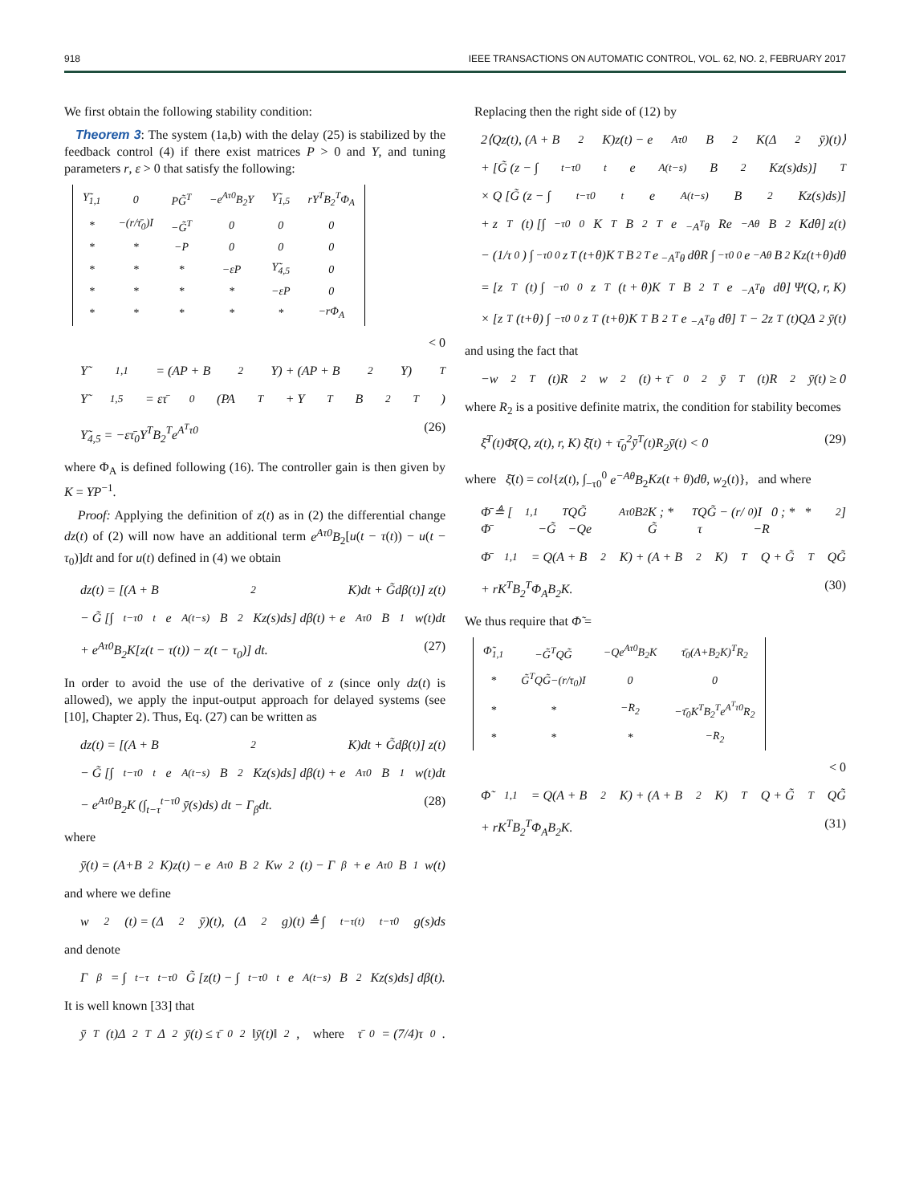918 IEEE TRANSACTIONS ON AUTOMATIC CONTROL, VOL. 62, NO. 2, FEBRUARY 2017
We first obtain the following stability condition:
Theorem 3: The system (1a,b) with the delay (25) is stabilized by the feedback control (4) if there exist matrices P > 0 and Y, and tuning parameters r, ε > 0 that satisfy the following:
| Υ̃<sub>1,1</sub> | 0 | PG̃<sup>T</sup> | −e<sup>Aτ0</sup>B<sub>2</sub>Y | Υ̃<sub>1,5</sub> | rY<sup>T</sup>B<sub>2</sub><sup>T</sup>Φ<sub>A</sub> |
| * | −(r/τ̄<sub>0</sub>)I | −G̃<sup>T</sup> | 0 | 0 | 0 |
| * | * | −P | 0 | 0 | 0 |
| * | * | * | −εP | Υ̃<sub>4,5</sub> | 0 |
| * | * | * | * | −εP | 0 |
| * | * | * | * | * | −rΦ<sub>A</sub> |
< 0
Υ̃<sub>1,1</sub> = (AP + B<sub>2</sub>Y) + (AP + B<sub>2</sub>Y)<sup>T</sup>
Υ̃<sub>1,5</sub> = ετ̄<sub>0</sub>(PA<sup>T</sup> + Y<sup>T</sup>B<sub>2</sub><sup>T</sup>)
Υ̃<sub>4,5</sub> = −ετ̄<sub>0</sub>Y<sup>T</sup>B<sub>2</sub><sup>T</sup>e<sup>A<sup>T</sup>τ0</sup> (26)
where Φ<sub>A</sub> is defined following (16). The controller gain is then given by K = YP<sup>−1</sup>.
Proof: Applying the definition of z(t) as in (2) the differential change dz(t) of (2) will now have an additional term e<sup>Aτ0</sup>B<sub>2</sub>[u(t − τ(t)) − u(t − τ<sub>0</sub>)]dt and for u(t) defined in (4) we obtain
dz(t) = [(A + B<sub>2</sub>K)dt + G̃dβ(t)] z(t)
− G̃ [∫<sub>t−τ0</sub><sup>t</sup> e<sup>A(t−s)</sup>B<sub>2</sub>Kz(s)ds] dβ(t) + e<sup>Aτ0</sup>B<sub>1</sub>w(t)dt
+ e<sup>Aτ0</sup>B<sub>2</sub>K[z(t − τ(t)) − z(t − τ<sub>0</sub>)] dt. (27)
In order to avoid the use of the derivative of z (since only dz(t) is allowed), we apply the input-output approach for delayed systems (see [10], Chapter 2). Thus, Eq. (27) can be written as
dz(t) = [(A + B<sub>2</sub>K)dt + G̃dβ(t)] z(t)
− G̃ [∫<sub>t−τ0</sub><sup>t</sup> e<sup>A(t−s)</sup>B<sub>2</sub>Kz(s)ds] dβ(t) + e<sup>Aτ0</sup>B<sub>1</sub>w(t)dt
− e<sup>Aτ0</sup>B<sub>2</sub>K (∫<sub>t−τ</sub><sup>t−τ0</sup> ȳ(s)ds) dt − Γ<sub>β</sub>dt. (28)
where
ȳ(t) = (A+B<sub>2</sub>K)z(t) − e<sup>Aτ0</sup>B<sub>2</sub>Kw<sub>2</sub>(t) − Γ<sub>β</sub> + e<sup>Aτ0</sup>B<sub>1</sub>w(t)
and where we define
w<sub>2</sub>(t) = (Δ<sub>2</sub>ȳ)(t), (Δ<sub>2</sub>g)(t) ≜ ∫<sub>t−τ(t)</sub><sup>t−τ0</sup> g(s)ds
and denote
Γ<sub>β</sub> = ∫<sub>t−τ</sub><sup>t−τ0</sup> G̃ [z(t) − ∫<sub>t−τ0</sub><sup>t</sup> e<sup>A(t−s)</sup>B<sub>2</sub>Kz(s)ds] dβ(t).
It is well known [33] that
ȳ<sup>T</sup>(t)Δ<sub>2</sub><sup>T</sup>Δ<sub>2</sub>ȳ(t) ≤ τ̄<sub>0</sub><sup>2</sup> ‖ȳ(t)‖<sup>2</sup>, where τ̄<sub>0</sub> = (7/4)τ<sub>0</sub>.
Replacing then the right side of (12) by
2⟨Qz(t), (A + B<sub>2</sub>K)z(t) − e<sup>Aτ0</sup>B<sub>2</sub>K(Δ<sub>2</sub>ȳ)(t)⟩
+ [G̃ (z − ∫<sub>t−τ0</sub><sup>t</sup> e<sup>A(t−s)</sup>B<sub>2</sub>Kz(s)ds)]<sup>T</sup>
× Q [G̃ (z − ∫<sub>t−τ0</sub><sup>t</sup> e<sup>A(t−s)</sup>B<sub>2</sub>Kz(s)ds)]
+ z<sup>T</sup>(t) [∫<sub>−τ0</sub><sup>0</sup> K<sup>T</sup>B<sub>2</sub><sup>T</sup>e<sup>−A<sup>T</sup>θ</sup>Re<sup>−Aθ</sup>B<sub>2</sub>Kdθ] z(t)
− (1/τ<sub>0</sub>) ∫<sub>−τ0</sub><sup>0</sup> z<sup>T</sup>(t+θ)K<sup>T</sup>B<sub>2</sub><sup>T</sup>e<sup>−A<sup>T</sup>θ</sup>dθR ∫<sub>−τ0</sub><sup>0</sup> e<sup>−Aθ</sup>B<sub>2</sub>Kz(t+θ)dθ
= [z<sup>T</sup>(t) ∫<sub>−τ0</sub><sup>0</sup> z<sup>T</sup>(t + θ)K<sup>T</sup>B<sub>2</sub><sup>T</sup>e<sup>−A<sup>T</sup>θ</sup>dθ] Ψ(Q, r, K)
× [z<sup>T</sup>(t+θ) ∫<sub>−τ0</sub><sup>0</sup> z<sup>T</sup>(t+θ)K<sup>T</sup>B<sub>2</sub><sup>T</sup>e<sup>−A<sup>T</sup>θ</sup>dθ]<sup>T</sup> − 2z<sup>T</sup>(t)QΔ<sub>2</sub>ȳ(t)
and using the fact that
−w<sub>2</sub><sup>T</sup>(t)R<sub>2</sub>w<sub>2</sub>(t) + τ̄<sub>0</sub><sup>2</sup>ȳ<sup>T</sup>(t)R<sub>2</sub>ȳ(t) ≥ 0
where R<sub>2</sub> is a positive definite matrix, the condition for stability becomes
ξ̄<sup>T</sup>(t)Φ̄(Q, z(t), r, K) ξ̄(t) + τ̄<sub>0</sub><sup>2</sup>ȳ<sup>T</sup>(t)R<sub>2</sub>ȳ(t) < 0 (29)
where ξ̄(t) = col{z(t), ∫<sub>−τ0</sub><sup>0</sup> e<sup>−Aθ</sup>B<sub>2</sub>Kz(t + θ)dθ, w<sub>2</sub>(t)}, and where
Φ̄ ≜ [ Φ̄<sub>1,1</sub> −G̃<sup>T</sup>QG̃ −Qe<sup>Aτ0</sup>B<sub>2</sub>K ; * G̃<sup>T</sup>QG̃ − (r/τ<sub>0</sub>)I 0 ; * * −R<sub>2</sub> ]
Φ̄<sub>1,1</sub> = Q(A + B<sub>2</sub>K) + (A + B<sub>2</sub>K)<sup>T</sup>Q + G̃<sup>T</sup>QG̃
+ rK<sup>T</sup>B<sub>2</sub><sup>T</sup>Φ<sub>A</sub>B<sub>2</sub>K. (30)
We thus require that Φ̃ =
| Φ̃<sub>1,1</sub> | −G̃<sup>T</sup>QG̃ | −Qe<sup>Aτ0</sup>B<sub>2</sub>K | τ̄<sub>0</sub>(A+B<sub>2</sub>K)<sup>T</sup>R<sub>2</sub> |
| * | G̃<sup>T</sup>QG̃−(r/τ<sub>0</sub>)I | 0 | 0 |
| * | * | −R<sub>2</sub> | −τ̄<sub>0</sub>K<sup>T</sup>B<sub>2</sub><sup>T</sup>e<sup>A<sup>T</sup>τ0</sup>R<sub>2</sub> |
| * | * | * | −R<sub>2</sub> |
< 0
Φ̃<sub>1,1</sub> = Q(A + B<sub>2</sub>K) + (A + B<sub>2</sub>K)<sup>T</sup>Q + G̃<sup>T</sup>QG̃
+ rK<sup>T</sup>B<sub>2</sub><sup>T</sup>Φ<sub>A</sub>B<sub>2</sub>K. (31)